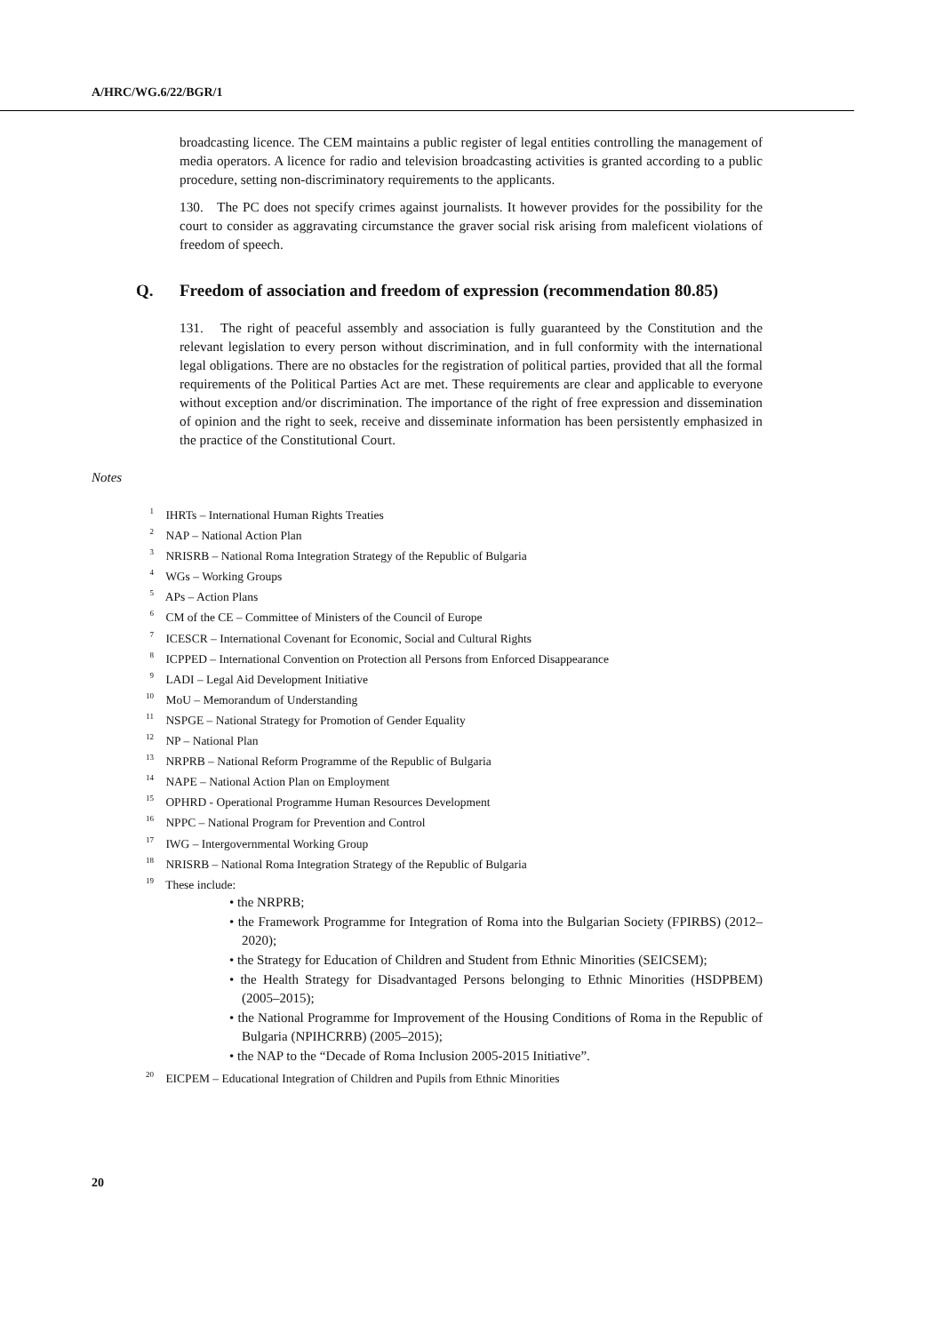A/HRC/WG.6/22/BGR/1
broadcasting licence. The CEM maintains a public register of legal entities controlling the management of media operators. A licence for radio and television broadcasting activities is granted according to a public procedure, setting non-discriminatory requirements to the applicants.
130. The PC does not specify crimes against journalists. It however provides for the possibility for the court to consider as aggravating circumstance the graver social risk arising from maleficent violations of freedom of speech.
Q. Freedom of association and freedom of expression (recommendation 80.85)
131. The right of peaceful assembly and association is fully guaranteed by the Constitution and the relevant legislation to every person without discrimination, and in full conformity with the international legal obligations. There are no obstacles for the registration of political parties, provided that all the formal requirements of the Political Parties Act are met. These requirements are clear and applicable to everyone without exception and/or discrimination. The importance of the right of free expression and dissemination of opinion and the right to seek, receive and disseminate information has been persistently emphasized in the practice of the Constitutional Court.
Notes
<sup>1</sup> IHRTs – International Human Rights Treaties
<sup>2</sup> NAP – National Action Plan
<sup>3</sup> NRISRB – National Roma Integration Strategy of the Republic of Bulgaria
<sup>4</sup> WGs – Working Groups
<sup>5</sup> APs – Action Plans
<sup>6</sup> CM of the CE – Committee of Ministers of the Council of Europe
<sup>7</sup> ICESCR – International Covenant for Economic, Social and Cultural Rights
<sup>8</sup> ICPPED – International Convention on Protection all Persons from Enforced Disappearance
<sup>9</sup> LADI – Legal Aid Development Initiative
<sup>10</sup> MoU – Memorandum of Understanding
<sup>11</sup> NSPGE – National Strategy for Promotion of Gender Equality
<sup>12</sup> NP – National Plan
<sup>13</sup> NRPRB – National Reform Programme of the Republic of Bulgaria
<sup>14</sup> NAPE – National Action Plan on Employment
<sup>15</sup> OPHRD - Operational Programme Human Resources Development
<sup>16</sup> NPPC – National Program for Prevention and Control
<sup>17</sup> IWG – Intergovernmental Working Group
<sup>18</sup> NRISRB – National Roma Integration Strategy of the Republic of Bulgaria
<sup>19</sup> These include:
• the NRPRB;
• the Framework Programme for Integration of Roma into the Bulgarian Society (FPIRBS) (2012–2020);
• the Strategy for Education of Children and Student from Ethnic Minorities (SEICSEM);
• the Health Strategy for Disadvantaged Persons belonging to Ethnic Minorities (HSDPBEM) (2005–2015);
• the National Programme for Improvement of the Housing Conditions of Roma in the Republic of Bulgaria (NPIHCRRB) (2005–2015);
• the NAP to the “Decade of Roma Inclusion 2005-2015 Initiative”.
<sup>20</sup> EICPEM – Educational Integration of Children and Pupils from Ethnic Minorities
20